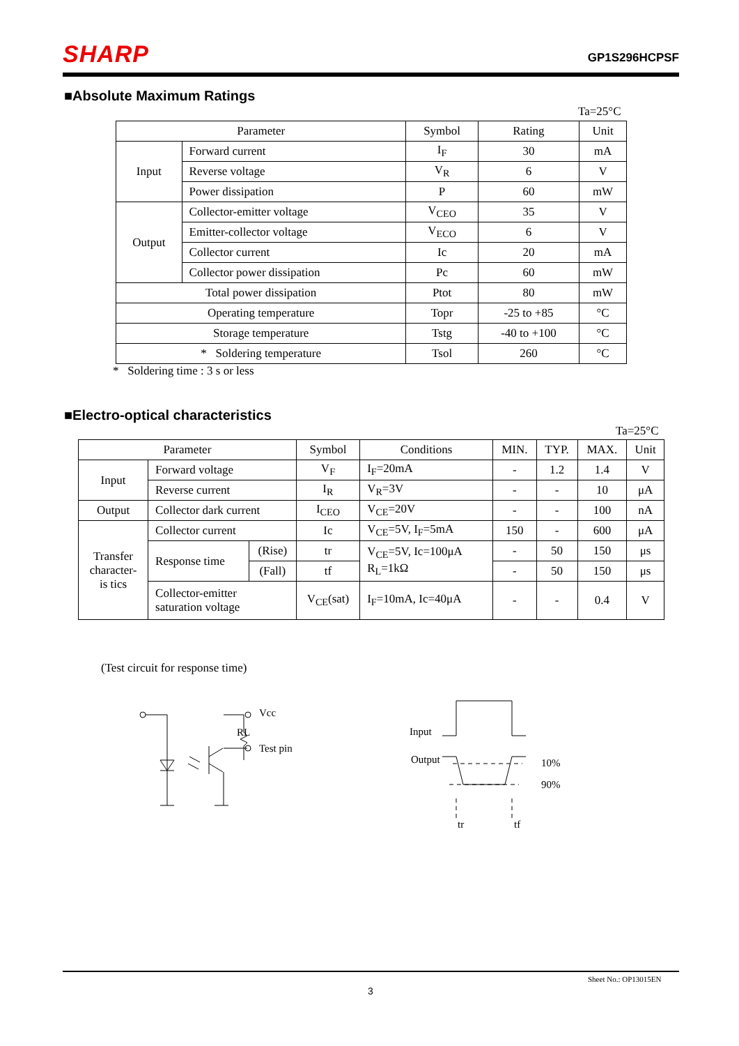SHARP
GP1S296HCPSF
■Absolute Maximum Ratings
Ta=25°C
| Parameter | | Symbol | Rating | Unit |
| --- | --- | --- | --- | --- |
| Input | Forward current | I<sub>F</sub> | 30 | mA |
| | Reverse voltage | V<sub>R</sub> | 6 | V |
| | Power dissipation | P | 60 | mW |
| Output | Collector-emitter voltage | V<sub>CEO</sub> | 35 | V |
| | Emitter-collector voltage | V<sub>ECO</sub> | 6 | V |
| | Collector current | Ic | 20 | mA |
| | Collector power dissipation | Pc | 60 | mW |
| Total power dissipation | | Ptot | 80 | mW |
| Operating temperature | | Topr | -25 to +85 | °C |
| Storage temperature | | Tstg | -40 to +100 | °C |
| * Soldering temperature | | Tsol | 260 | °C |
* Soldering time : 3 s or less
■Electro-optical characteristics
Ta=25°C
| Parameter | | | Symbol | Conditions | MIN. | TYP. | MAX. | Unit |
| --- | --- | --- | --- | --- | --- | --- | --- | --- |
| Input | Forward voltage | | V<sub>F</sub> | I<sub>F</sub>=20mA | - | 1.2 | 1.4 | V |
| | Reverse current | | I<sub>R</sub> | V<sub>R</sub>=3V | - | - | 10 | μA |
| Output | Collector dark current | | I<sub>CEO</sub> | V<sub>CE</sub>=20V | - | - | 100 | nA |
| Transfer character- is tics | Collector current | | Ic | V<sub>CE</sub>=5V, I<sub>F</sub>=5mA | 150 | - | 600 | μA |
| | Response time | (Rise) | tr | V<sub>CE</sub>=5V, Ic=100μA R<sub>L</sub>=1kΩ | - | 50 | 150 | μs |
| | | (Fall) | tf | | - | 50 | 150 | μs |
| | Collector-emitter saturation voltage | | V<sub>CE</sub>(sat) | I<sub>F</sub>=10mA, Ic=40μA | - | - | 0.4 | V |
(Test circuit for response time)
Vcc
RL
Test pin
Input
Output
10%
90%
tr
tf
Sheet No.: OP13015EN
3